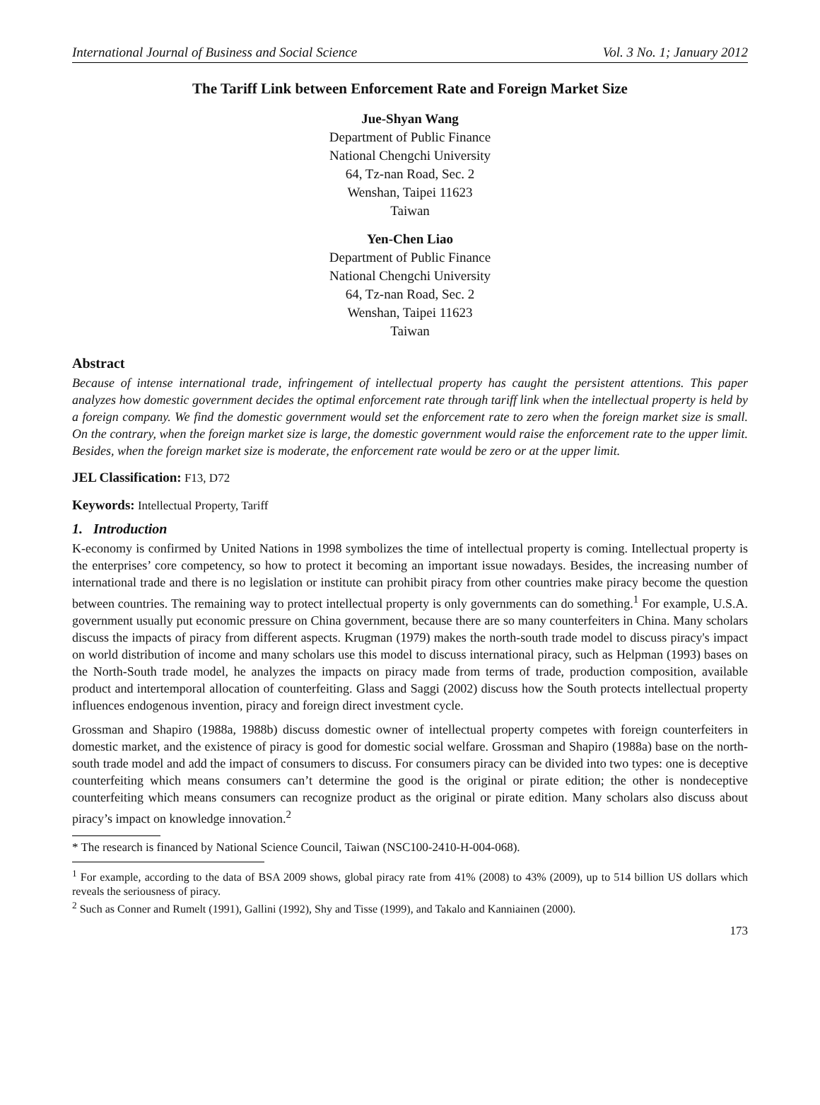International Journal of Business and Social Science Vol. 3 No. 1; January 2012
The Tariff Link between Enforcement Rate and Foreign Market Size
Jue-Shyan Wang
Department of Public Finance
National Chengchi University
64, Tz-nan Road, Sec. 2
Wenshan, Taipei 11623
Taiwan
Yen-Chen Liao
Department of Public Finance
National Chengchi University
64, Tz-nan Road, Sec. 2
Wenshan, Taipei 11623
Taiwan
Abstract
Because of intense international trade, infringement of intellectual property has caught the persistent attentions. This paper analyzes how domestic government decides the optimal enforcement rate through tariff link when the intellectual property is held by a foreign company. We find the domestic government would set the enforcement rate to zero when the foreign market size is small. On the contrary, when the foreign market size is large, the domestic government would raise the enforcement rate to the upper limit. Besides, when the foreign market size is moderate, the enforcement rate would be zero or at the upper limit.
JEL Classification: F13, D72
Keywords: Intellectual Property, Tariff
1. Introduction
K-economy is confirmed by United Nations in 1998 symbolizes the time of intellectual property is coming. Intellectual property is the enterprises’ core competency, so how to protect it becoming an important issue nowadays. Besides, the increasing number of international trade and there is no legislation or institute can prohibit piracy from other countries make piracy become the question between countries. The remaining way to protect intellectual property is only governments can do something.<sup>1</sup> For example, U.S.A. government usually put economic pressure on China government, because there are so many counterfeiters in China. Many scholars discuss the impacts of piracy from different aspects. Krugman (1979) makes the north-south trade model to discuss piracy's impact on world distribution of income and many scholars use this model to discuss international piracy, such as Helpman (1993) bases on the North-South trade model, he analyzes the impacts on piracy made from terms of trade, production composition, available product and intertemporal allocation of counterfeiting. Glass and Saggi (2002) discuss how the South protects intellectual property influences endogenous invention, piracy and foreign direct investment cycle.
Grossman and Shapiro (1988a, 1988b) discuss domestic owner of intellectual property competes with foreign counterfeiters in domestic market, and the existence of piracy is good for domestic social welfare. Grossman and Shapiro (1988a) base on the north-south trade model and add the impact of consumers to discuss. For consumers piracy can be divided into two types: one is deceptive counterfeiting which means consumers can’t determine the good is the original or pirate edition; the other is nondeceptive counterfeiting which means consumers can recognize product as the original or pirate edition. Many scholars also discuss about piracy’s impact on knowledge innovation.<sup>2</sup>
* The research is financed by National Science Council, Taiwan (NSC100-2410-H-004-068).
<sup>1</sup> For example, according to the data of BSA 2009 shows, global piracy rate from 41% (2008) to 43% (2009), up to 514 billion US dollars which reveals the seriousness of piracy.
<sup>2</sup> Such as Conner and Rumelt (1991), Gallini (1992), Shy and Tisse (1999), and Takalo and Kanniainen (2000).
173